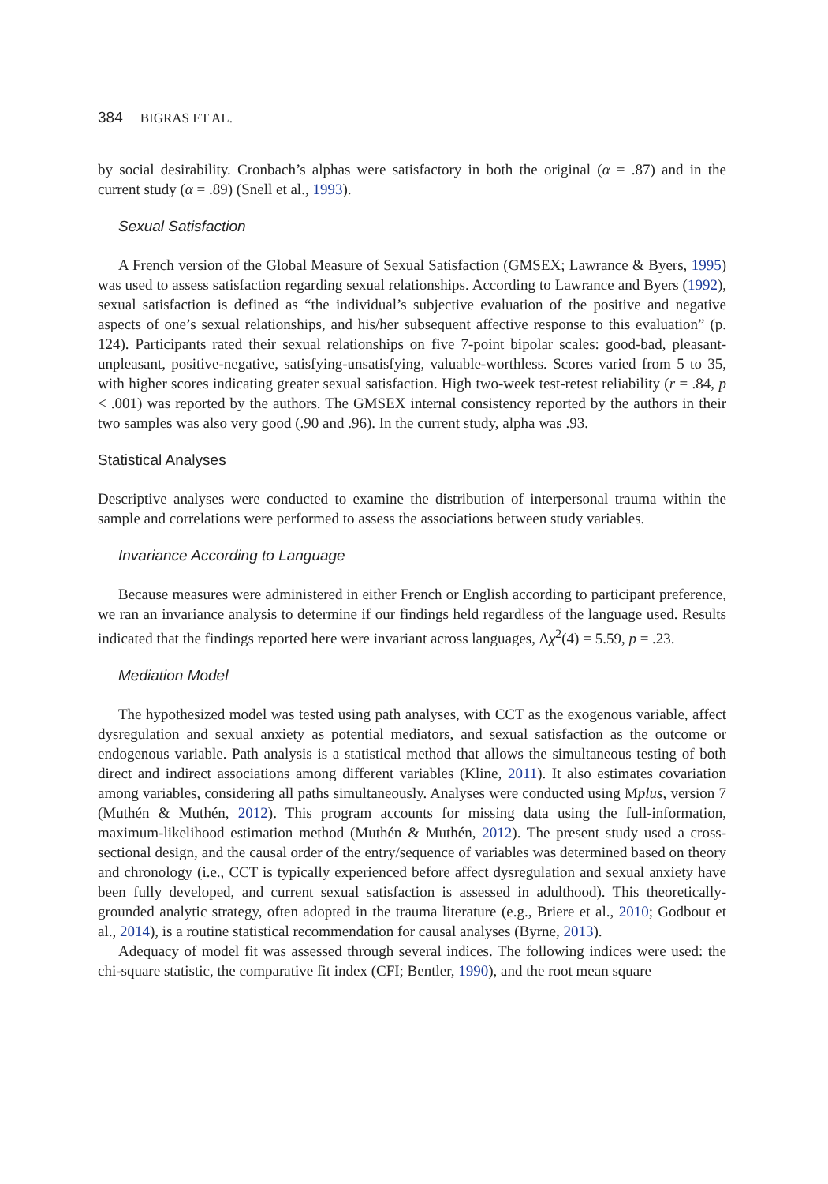384 BIGRAS ET AL.
by social desirability. Cronbach’s alphas were satisfactory in both the original (α = .87) and in the current study (α = .89) (Snell et al., 1993).
Sexual Satisfaction
A French version of the Global Measure of Sexual Satisfaction (GMSEX; Lawrance & Byers, 1995) was used to assess satisfaction regarding sexual relationships. According to Lawrance and Byers (1992), sexual satisfaction is defined as “the individual’s subjective evaluation of the positive and negative aspects of one’s sexual relationships, and his/her subsequent affective response to this evaluation” (p. 124). Participants rated their sexual relationships on five 7-point bipolar scales: good-bad, pleasant-unpleasant, positive-negative, satisfying-unsatisfying, valuable-worthless. Scores varied from 5 to 35, with higher scores indicating greater sexual satisfaction. High two-week test-retest reliability (r = .84, p < .001) was reported by the authors. The GMSEX internal consistency reported by the authors in their two samples was also very good (.90 and .96). In the current study, alpha was .93.
Statistical Analyses
Descriptive analyses were conducted to examine the distribution of interpersonal trauma within the sample and correlations were performed to assess the associations between study variables.
Invariance According to Language
Because measures were administered in either French or English according to participant preference, we ran an invariance analysis to determine if our findings held regardless of the language used. Results indicated that the findings reported here were invariant across languages, Δχ<sup>2</sup>(4) = 5.59, p = .23.
Mediation Model
The hypothesized model was tested using path analyses, with CCT as the exogenous variable, affect dysregulation and sexual anxiety as potential mediators, and sexual satisfaction as the outcome or endogenous variable. Path analysis is a statistical method that allows the simultaneous testing of both direct and indirect associations among different variables (Kline, 2011). It also estimates covariation among variables, considering all paths simultaneously. Analyses were conducted using Mplus, version 7 (Muthén & Muthén, 2012). This program accounts for missing data using the full-information, maximum-likelihood estimation method (Muthén & Muthén, 2012). The present study used a cross-sectional design, and the causal order of the entry/sequence of variables was determined based on theory and chronology (i.e., CCT is typically experienced before affect dysregulation and sexual anxiety have been fully developed, and current sexual satisfaction is assessed in adulthood). This theoretically-grounded analytic strategy, often adopted in the trauma literature (e.g., Briere et al., 2010; Godbout et al., 2014), is a routine statistical recommendation for causal analyses (Byrne, 2013).
Adequacy of model fit was assessed through several indices. The following indices were used: the chi-square statistic, the comparative fit index (CFI; Bentler, 1990), and the root mean square